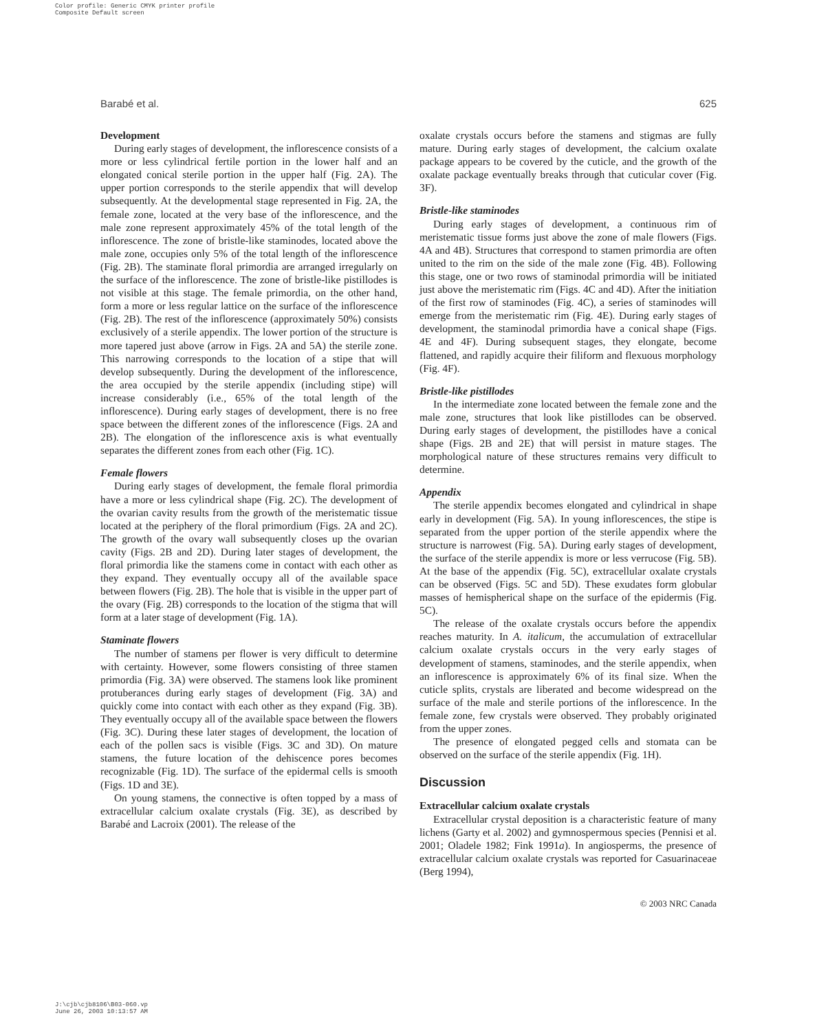Color profile: Generic CMYK printer profile
Composite Default screen
Barabé et al. 625
Development
During early stages of development, the inflorescence consists of a more or less cylindrical fertile portion in the lower half and an elongated conical sterile portion in the upper half (Fig. 2A). The upper portion corresponds to the sterile appendix that will develop subsequently. At the developmental stage represented in Fig. 2A, the female zone, located at the very base of the inflorescence, and the male zone represent approximately 45% of the total length of the inflorescence. The zone of bristle-like staminodes, located above the male zone, occupies only 5% of the total length of the inflorescence (Fig. 2B). The staminate floral primordia are arranged irregularly on the surface of the inflorescence. The zone of bristle-like pistillodes is not visible at this stage. The female primordia, on the other hand, form a more or less regular lattice on the surface of the inflorescence (Fig. 2B). The rest of the inflorescence (approximately 50%) consists exclusively of a sterile appendix. The lower portion of the structure is more tapered just above (arrow in Figs. 2A and 5A) the sterile zone. This narrowing corresponds to the location of a stipe that will develop subsequently. During the development of the inflorescence, the area occupied by the sterile appendix (including stipe) will increase considerably (i.e., 65% of the total length of the inflorescence). During early stages of development, there is no free space between the different zones of the inflorescence (Figs. 2A and 2B). The elongation of the inflorescence axis is what eventually separates the different zones from each other (Fig. 1C).
Female flowers
During early stages of development, the female floral primordia have a more or less cylindrical shape (Fig. 2C). The development of the ovarian cavity results from the growth of the meristematic tissue located at the periphery of the floral primordium (Figs. 2A and 2C). The growth of the ovary wall subsequently closes up the ovarian cavity (Figs. 2B and 2D). During later stages of development, the floral primordia like the stamens come in contact with each other as they expand. They eventually occupy all of the available space between flowers (Fig. 2B). The hole that is visible in the upper part of the ovary (Fig. 2B) corresponds to the location of the stigma that will form at a later stage of development (Fig. 1A).
Staminate flowers
The number of stamens per flower is very difficult to determine with certainty. However, some flowers consisting of three stamen primordia (Fig. 3A) were observed. The stamens look like prominent protuberances during early stages of development (Fig. 3A) and quickly come into contact with each other as they expand (Fig. 3B). They eventually occupy all of the available space between the flowers (Fig. 3C). During these later stages of development, the location of each of the pollen sacs is visible (Figs. 3C and 3D). On mature stamens, the future location of the dehiscence pores becomes recognizable (Fig. 1D). The surface of the epidermal cells is smooth (Figs. 1D and 3E).
On young stamens, the connective is often topped by a mass of extracellular calcium oxalate crystals (Fig. 3E), as described by Barabé and Lacroix (2001). The release of the
oxalate crystals occurs before the stamens and stigmas are fully mature. During early stages of development, the calcium oxalate package appears to be covered by the cuticle, and the growth of the oxalate package eventually breaks through that cuticular cover (Fig. 3F).
Bristle-like staminodes
During early stages of development, a continuous rim of meristematic tissue forms just above the zone of male flowers (Figs. 4A and 4B). Structures that correspond to stamen primordia are often united to the rim on the side of the male zone (Fig. 4B). Following this stage, one or two rows of staminodal primordia will be initiated just above the meristematic rim (Figs. 4C and 4D). After the initiation of the first row of staminodes (Fig. 4C), a series of staminodes will emerge from the meristematic rim (Fig. 4E). During early stages of development, the staminodal primordia have a conical shape (Figs. 4E and 4F). During subsequent stages, they elongate, become flattened, and rapidly acquire their filiform and flexuous morphology (Fig. 4F).
Bristle-like pistillodes
In the intermediate zone located between the female zone and the male zone, structures that look like pistillodes can be observed. During early stages of development, the pistillodes have a conical shape (Figs. 2B and 2E) that will persist in mature stages. The morphological nature of these structures remains very difficult to determine.
Appendix
The sterile appendix becomes elongated and cylindrical in shape early in development (Fig. 5A). In young inflorescences, the stipe is separated from the upper portion of the sterile appendix where the structure is narrowest (Fig. 5A). During early stages of development, the surface of the sterile appendix is more or less verrucose (Fig. 5B). At the base of the appendix (Fig. 5C), extracellular oxalate crystals can be observed (Figs. 5C and 5D). These exudates form globular masses of hemispherical shape on the surface of the epidermis (Fig. 5C).
The release of the oxalate crystals occurs before the appendix reaches maturity. In A. italicum, the accumulation of extracellular calcium oxalate crystals occurs in the very early stages of development of stamens, staminodes, and the sterile appendix, when an inflorescence is approximately 6% of its final size. When the cuticle splits, crystals are liberated and become widespread on the surface of the male and sterile portions of the inflorescence. In the female zone, few crystals were observed. They probably originated from the upper zones.
The presence of elongated pegged cells and stomata can be observed on the surface of the sterile appendix (Fig. 1H).
Discussion
Extracellular calcium oxalate crystals
Extracellular crystal deposition is a characteristic feature of many lichens (Garty et al. 2002) and gymnospermous species (Pennisi et al. 2001; Oladele 1982; Fink 1991a). In angiosperms, the presence of extracellular calcium oxalate crystals was reported for Casuarinaceae (Berg 1994),
© 2003 NRC Canada
J:\cjb\cjb8106\B03-060.vp
June 26, 2003 10:13:57 AM